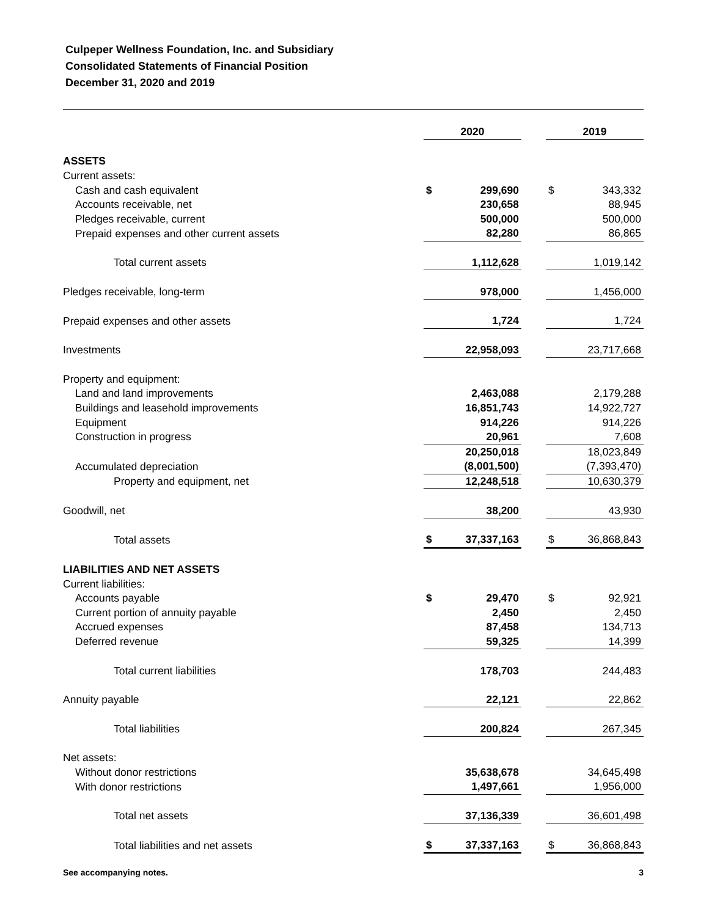Culpeper Wellness Foundation, Inc. and Subsidiary
Consolidated Statements of Financial Position
December 31, 2020 and 2019
| | 2020 | | | 2019 | |
| ASSETS | | | | | |
| Current assets: | | | | | |
| Cash and cash equivalent | $ | 299,690 | | $ | 343,332 |
| Accounts receivable, net | | 230,658 | | | 88,945 |
| Pledges receivable, current | | 500,000 | | | 500,000 |
| Prepaid expenses and other current assets | | 82,280 | | | 86,865 |
| Total current assets | | 1,112,628 | | | 1,019,142 |
| Pledges receivable, long-term | | 978,000 | | | 1,456,000 |
| Prepaid expenses and other assets | | 1,724 | | | 1,724 |
| Investments | | 22,958,093 | | | 23,717,668 |
| Property and equipment: | | | | | |
| Land and land improvements | | 2,463,088 | | | 2,179,288 |
| Buildings and leasehold improvements | | 16,851,743 | | | 14,922,727 |
| Equipment | | 914,226 | | | 914,226 |
| Construction in progress | | 20,961 | | | 7,608 |
| | | 20,250,018 | | | 18,023,849 |
| Accumulated depreciation | | (8,001,500) | | | (7,393,470) |
| Property and equipment, net | | 12,248,518 | | | 10,630,379 |
| Goodwill, net | | 38,200 | | | 43,930 |
| Total assets | $ | 37,337,163 | | $ | 36,868,843 |
| LIABILITIES AND NET ASSETS | | | | | |
| Current liabilities: | | | | | |
| Accounts payable | $ | 29,470 | | $ | 92,921 |
| Current portion of annuity payable | | 2,450 | | | 2,450 |
| Accrued expenses | | 87,458 | | | 134,713 |
| Deferred revenue | | 59,325 | | | 14,399 |
| Total current liabilities | | 178,703 | | | 244,483 |
| Annuity payable | | 22,121 | | | 22,862 |
| Total liabilities | | 200,824 | | | 267,345 |
| Net assets: | | | | | |
| Without donor restrictions | | 35,638,678 | | | 34,645,498 |
| With donor restrictions | | 1,497,661 | | | 1,956,000 |
| Total net assets | | 37,136,339 | | | 36,601,498 |
| Total liabilities and net assets | $ | 37,337,163 | | $ | 36,868,843 |
See accompanying notes. 3